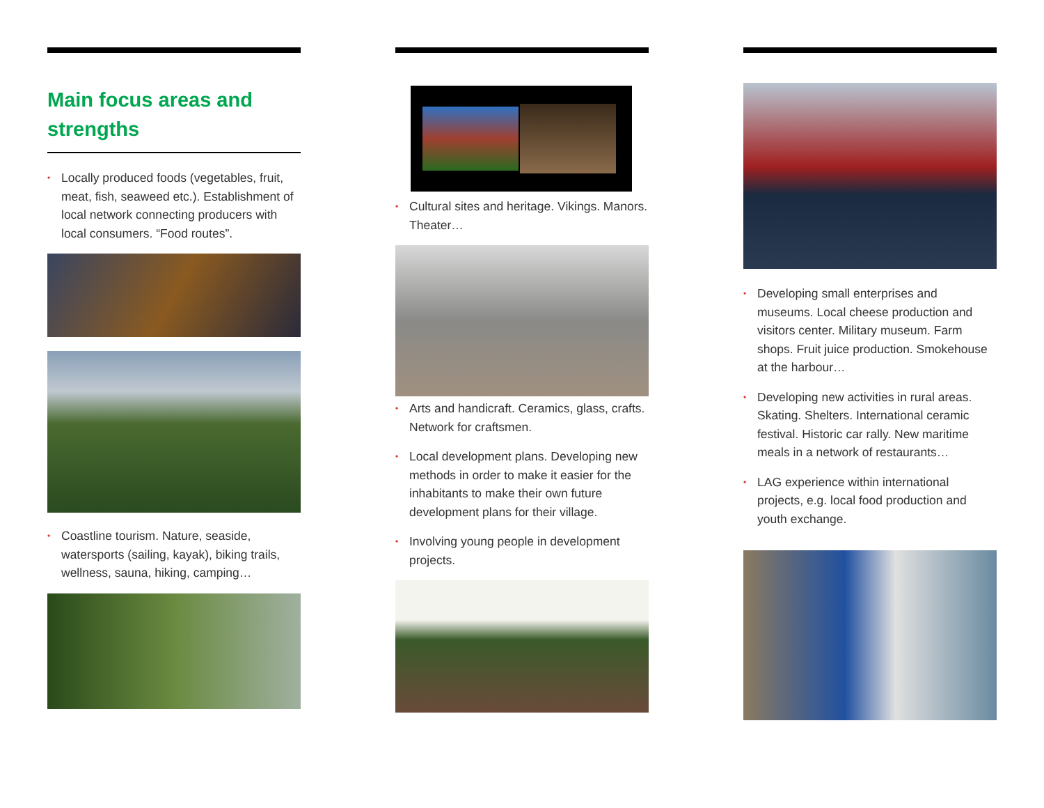Main focus areas and strengths
• Locally produced foods (vegetables, fruit, meat, fish, seaweed etc.). Establishment of local network connecting producers with local consumers. “Food routes”.
• Coastline tourism. Nature, seaside, watersports (sailing, kayak), biking trails, wellness, sauna, hiking, camping…
• Cultural sites and heritage. Vikings. Manors. Theater…
• Arts and handicraft. Ceramics, glass, crafts. Network for craftsmen.
• Local development plans. Developing new methods in order to make it easier for the inhabitants to make their own future development plans for their village.
• Involving young people in development projects.
• Developing small enterprises and museums. Local cheese production and visitors center. Military museum. Farm shops. Fruit juice production. Smokehouse at the harbour…
• Developing new activities in rural areas. Skating. Shelters. International ceramic festival. Historic car rally. New maritime meals in a network of restaurants…
• LAG experience within international projects, e.g. local food production and youth exchange.